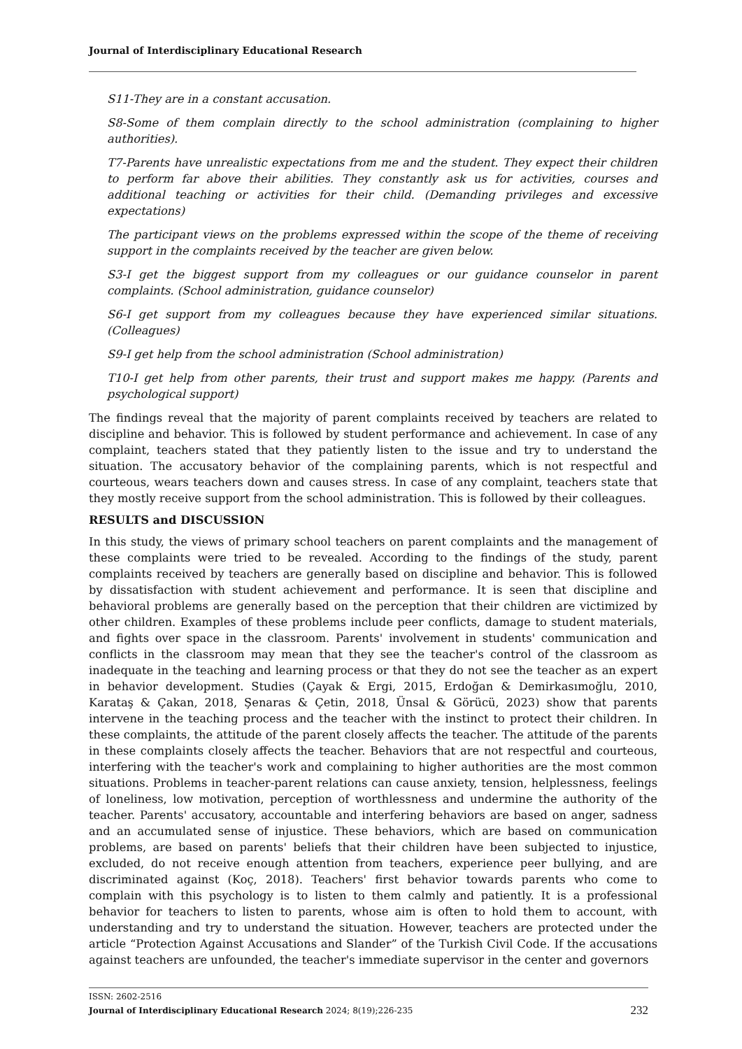Journal of Interdisciplinary Educational Research
S11-They are in a constant accusation.
S8-Some of them complain directly to the school administration (complaining to higher authorities).
T7-Parents have unrealistic expectations from me and the student. They expect their children to perform far above their abilities. They constantly ask us for activities, courses and additional teaching or activities for their child. (Demanding privileges and excessive expectations)
The participant views on the problems expressed within the scope of the theme of receiving support in the complaints received by the teacher are given below.
S3-I get the biggest support from my colleagues or our guidance counselor in parent complaints. (School administration, guidance counselor)
S6-I get support from my colleagues because they have experienced similar situations. (Colleagues)
S9-I get help from the school administration (School administration)
T10-I get help from other parents, their trust and support makes me happy. (Parents and psychological support)
The findings reveal that the majority of parent complaints received by teachers are related to discipline and behavior. This is followed by student performance and achievement. In case of any complaint, teachers stated that they patiently listen to the issue and try to understand the situation. The accusatory behavior of the complaining parents, which is not respectful and courteous, wears teachers down and causes stress. In case of any complaint, teachers state that they mostly receive support from the school administration. This is followed by their colleagues.
RESULTS and DISCUSSION
In this study, the views of primary school teachers on parent complaints and the management of these complaints were tried to be revealed. According to the findings of the study, parent complaints received by teachers are generally based on discipline and behavior. This is followed by dissatisfaction with student achievement and performance. It is seen that discipline and behavioral problems are generally based on the perception that their children are victimized by other children. Examples of these problems include peer conflicts, damage to student materials, and fights over space in the classroom. Parents' involvement in students' communication and conflicts in the classroom may mean that they see the teacher's control of the classroom as inadequate in the teaching and learning process or that they do not see the teacher as an expert in behavior development. Studies (Çayak & Ergi, 2015, Erdoğan & Demirkasımoğlu, 2010, Karataş & Çakan, 2018, Şenaras & Çetin, 2018, Ünsal & Görücü, 2023) show that parents intervene in the teaching process and the teacher with the instinct to protect their children. In these complaints, the attitude of the parent closely affects the teacher. The attitude of the parents in these complaints closely affects the teacher. Behaviors that are not respectful and courteous, interfering with the teacher's work and complaining to higher authorities are the most common situations. Problems in teacher-parent relations can cause anxiety, tension, helplessness, feelings of loneliness, low motivation, perception of worthlessness and undermine the authority of the teacher. Parents' accusatory, accountable and interfering behaviors are based on anger, sadness and an accumulated sense of injustice. These behaviors, which are based on communication problems, are based on parents' beliefs that their children have been subjected to injustice, excluded, do not receive enough attention from teachers, experience peer bullying, and are discriminated against (Koç, 2018). Teachers' first behavior towards parents who come to complain with this psychology is to listen to them calmly and patiently. It is a professional behavior for teachers to listen to parents, whose aim is often to hold them to account, with understanding and try to understand the situation. However, teachers are protected under the article “Protection Against Accusations and Slander” of the Turkish Civil Code. If the accusations against teachers are unfounded, the teacher's immediate supervisor in the center and governors
ISSN: 2602-2516
232 Journal of Interdisciplinary Educational Research 2024; 8(19);226-235